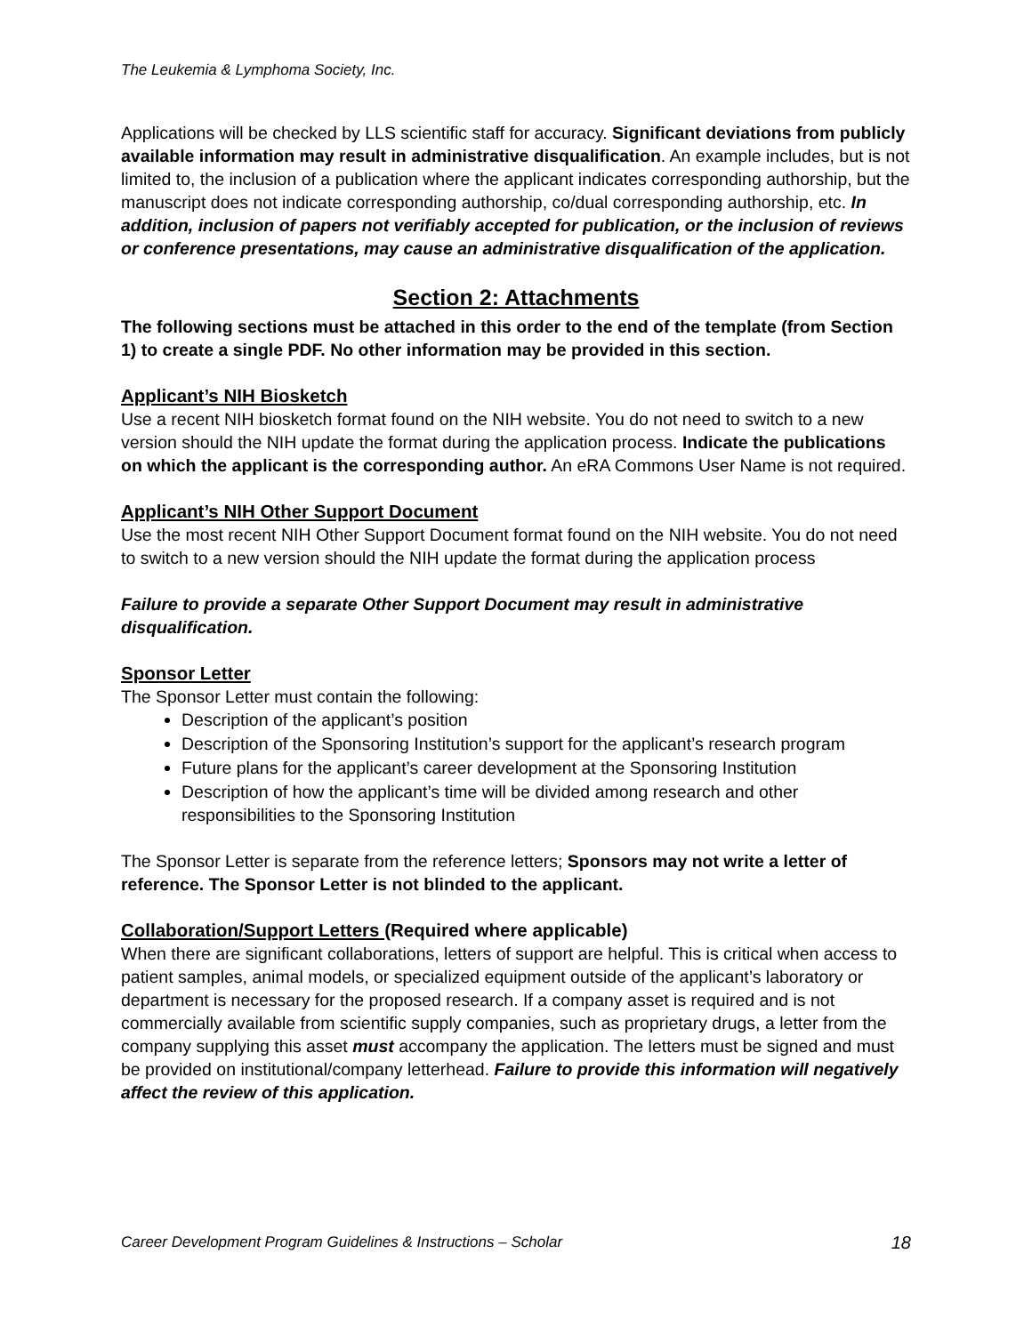The Leukemia & Lymphoma Society, Inc.
Applications will be checked by LLS scientific staff for accuracy. Significant deviations from publicly available information may result in administrative disqualification. An example includes, but is not limited to, the inclusion of a publication where the applicant indicates corresponding authorship, but the manuscript does not indicate corresponding authorship, co/dual corresponding authorship, etc. In addition, inclusion of papers not verifiably accepted for publication, or the inclusion of reviews or conference presentations, may cause an administrative disqualification of the application.
Section 2: Attachments
The following sections must be attached in this order to the end of the template (from Section 1) to create a single PDF. No other information may be provided in this section.
Applicant’s NIH Biosketch
Use a recent NIH biosketch format found on the NIH website. You do not need to switch to a new version should the NIH update the format during the application process. Indicate the publications on which the applicant is the corresponding author. An eRA Commons User Name is not required.
Applicant’s NIH Other Support Document
Use the most recent NIH Other Support Document format found on the NIH website. You do not need to switch to a new version should the NIH update the format during the application process
Failure to provide a separate Other Support Document may result in administrative disqualification.
Sponsor Letter
The Sponsor Letter must contain the following:
Description of the applicant’s position
Description of the Sponsoring Institution’s support for the applicant’s research program
Future plans for the applicant’s career development at the Sponsoring Institution
Description of how the applicant’s time will be divided among research and other responsibilities to the Sponsoring Institution
The Sponsor Letter is separate from the reference letters; Sponsors may not write a letter of reference. The Sponsor Letter is not blinded to the applicant.
Collaboration/Support Letters (Required where applicable)
When there are significant collaborations, letters of support are helpful. This is critical when access to patient samples, animal models, or specialized equipment outside of the applicant’s laboratory or department is necessary for the proposed research. If a company asset is required and is not commercially available from scientific supply companies, such as proprietary drugs, a letter from the company supplying this asset must accompany the application. The letters must be signed and must be provided on institutional/company letterhead. Failure to provide this information will negatively affect the review of this application.
Career Development Program Guidelines & Instructions – Scholar 18